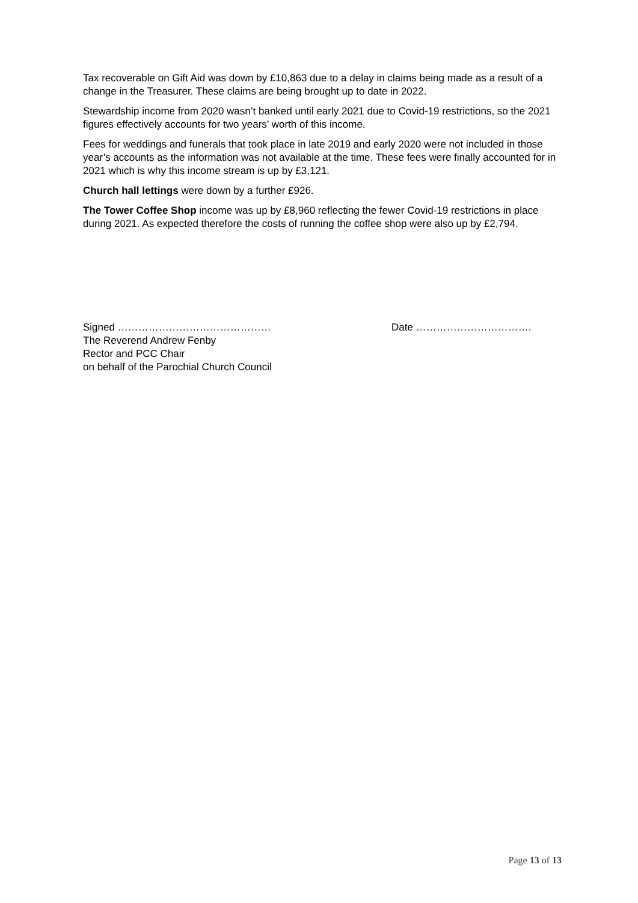Tax recoverable on Gift Aid was down by £10,863 due to a delay in claims being made as a result of a change in the Treasurer. These claims are being brought up to date in 2022.
Stewardship income from 2020 wasn’t banked until early 2021 due to Covid-19 restrictions, so the 2021 figures effectively accounts for two years’ worth of this income.
Fees for weddings and funerals that took place in late 2019 and early 2020 were not included in those year’s accounts as the information was not available at the time. These fees were finally accounted for in 2021 which is why this income stream is up by £3,121.
Church hall lettings were down by a further £926.
The Tower Coffee Shop income was up by £8,960 reflecting the fewer Covid-19 restrictions in place during 2021. As expected therefore the costs of running the coffee shop were also up by £2,794.
Signed ………………………………………
The Reverend Andrew Fenby
Rector and PCC Chair
on behalf of the Parochial Church Council
Date …………………………….
Page 13 of 13